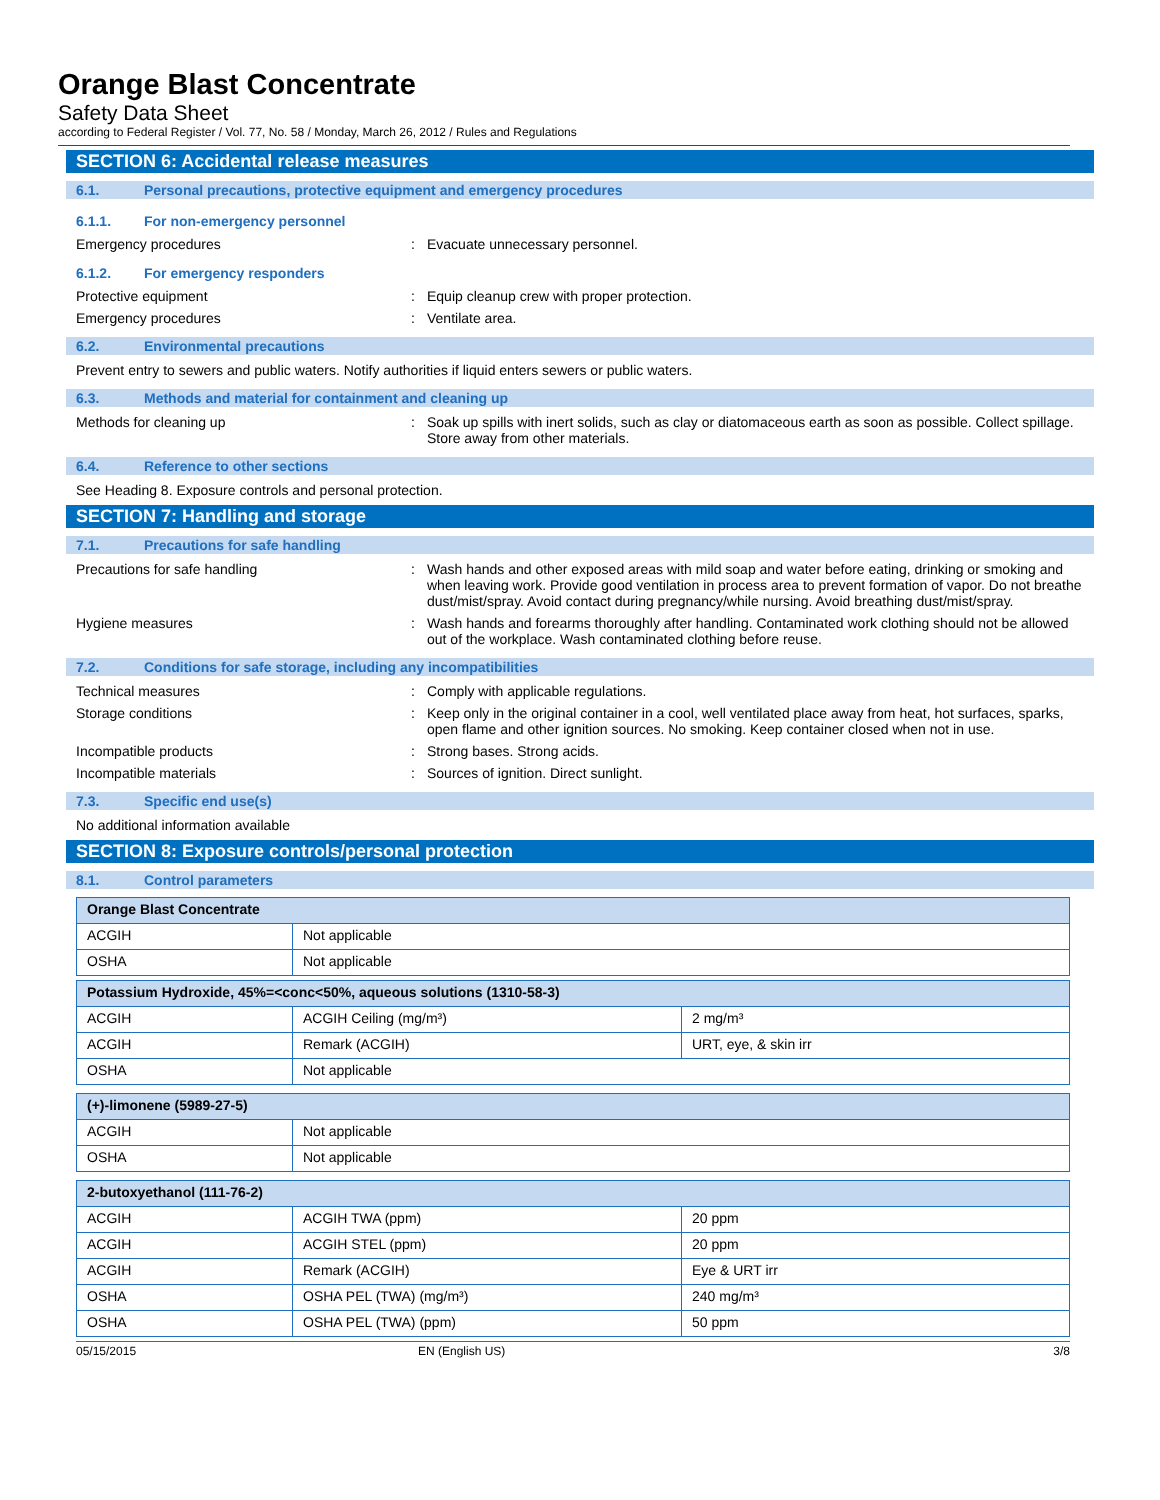Orange Blast Concentrate
Safety Data Sheet
according to Federal Register / Vol. 77, No. 58 / Monday, March 26, 2012 / Rules and Regulations
SECTION 6: Accidental release measures
6.1. Personal precautions, protective equipment and emergency procedures
6.1.1. For non-emergency personnel
Emergency procedures: Evacuate unnecessary personnel.
6.1.2. For emergency responders
Protective equipment: Equip cleanup crew with proper protection.
Emergency procedures: Ventilate area.
6.2. Environmental precautions
Prevent entry to sewers and public waters. Notify authorities if liquid enters sewers or public waters.
6.3. Methods and material for containment and cleaning up
Methods for cleaning up: Soak up spills with inert solids, such as clay or diatomaceous earth as soon as possible. Collect spillage. Store away from other materials.
6.4. Reference to other sections
See Heading 8. Exposure controls and personal protection.
SECTION 7: Handling and storage
7.1. Precautions for safe handling
Precautions for safe handling: Wash hands and other exposed areas with mild soap and water before eating, drinking or smoking and when leaving work. Provide good ventilation in process area to prevent formation of vapor. Do not breathe dust/mist/spray. Avoid contact during pregnancy/while nursing. Avoid breathing dust/mist/spray.
Hygiene measures: Wash hands and forearms thoroughly after handling. Contaminated work clothing should not be allowed out of the workplace. Wash contaminated clothing before reuse.
7.2. Conditions for safe storage, including any incompatibilities
Technical measures: Comply with applicable regulations.
Storage conditions: Keep only in the original container in a cool, well ventilated place away from heat, hot surfaces, sparks, open flame and other ignition sources. No smoking. Keep container closed when not in use.
Incompatible products: Strong bases. Strong acids.
Incompatible materials: Sources of ignition. Direct sunlight.
7.3. Specific end use(s)
No additional information available
SECTION 8: Exposure controls/personal protection
8.1. Control parameters
| Orange Blast Concentrate | |
| --- | --- |
| ACGIH | Not applicable |
| OSHA | Not applicable |
| Potassium Hydroxide, 45%=<conc<50%, aqueous solutions (1310-58-3) | | |
| --- | --- | --- |
| ACGIH | ACGIH Ceiling (mg/m³) | 2 mg/m³ |
| ACGIH | Remark (ACGIH) | URT, eye, & skin irr |
| OSHA | Not applicable | |
| (+)-limonene (5989-27-5) | |
| --- | --- |
| ACGIH | Not applicable |
| OSHA | Not applicable |
| 2-butoxyethanol (111-76-2) | | |
| --- | --- | --- |
| ACGIH | ACGIH TWA (ppm) | 20 ppm |
| ACGIH | ACGIH STEL (ppm) | 20 ppm |
| ACGIH | Remark (ACGIH) | Eye & URT irr |
| OSHA | OSHA PEL (TWA) (mg/m³) | 240 mg/m³ |
| OSHA | OSHA PEL (TWA) (ppm) | 50 ppm |
05/15/2015 EN (English US) 3/8